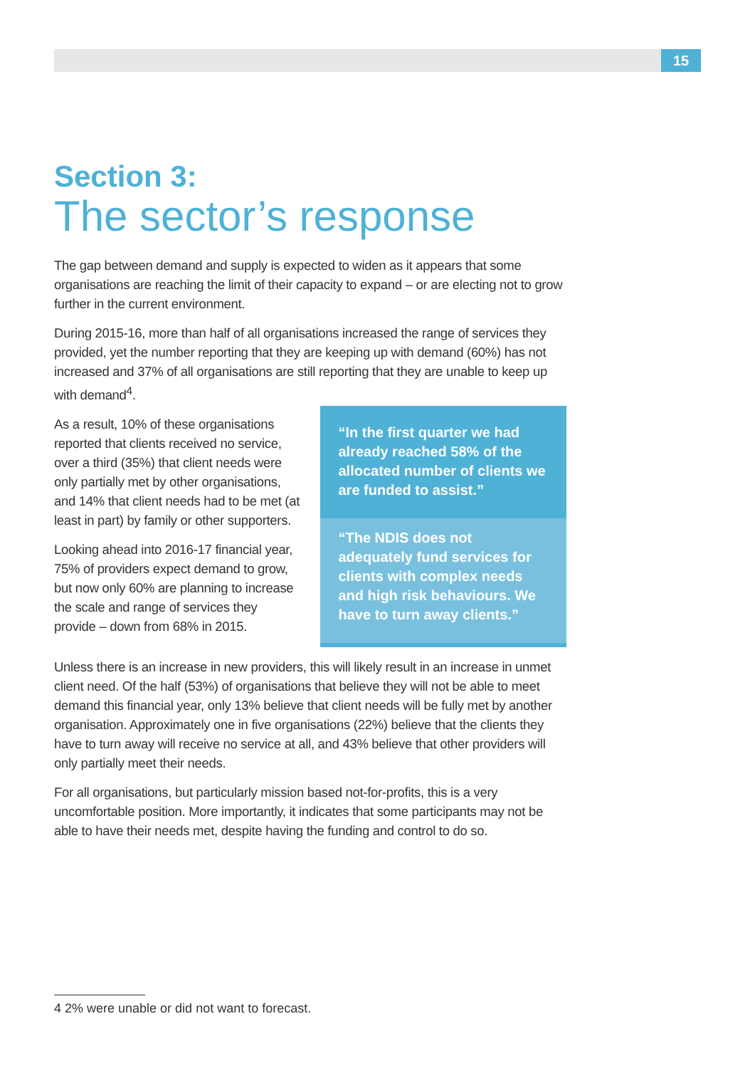15
Section 3:
The sector’s response
The gap between demand and supply is expected to widen as it appears that some organisations are reaching the limit of their capacity to expand – or are electing not to grow further in the current environment.
During 2015-16, more than half of all organisations increased the range of services they provided, yet the number reporting that they are keeping up with demand (60%) has not increased and 37% of all organisations are still reporting that they are unable to keep up with demand<sup>4</sup>.
As a result, 10% of these organisations reported that clients received no service, over a third (35%) that client needs were only partially met by other organisations, and 14% that client needs had to be met (at least in part) by family or other supporters.
Looking ahead into 2016-17 financial year, 75% of providers expect demand to grow, but now only 60% are planning to increase the scale and range of services they provide – down from 68% in 2015.
“In the first quarter we had already reached 58% of the allocated number of clients we are funded to assist.”
“The NDIS does not adequately fund services for clients with complex needs and high risk behaviours. We have to turn away clients.”
Unless there is an increase in new providers, this will likely result in an increase in unmet client need. Of the half (53%) of organisations that believe they will not be able to meet demand this financial year, only 13% believe that client needs will be fully met by another organisation. Approximately one in five organisations (22%) believe that the clients they have to turn away will receive no service at all, and 43% believe that other providers will only partially meet their needs.
For all organisations, but particularly mission based not-for-profits, this is a very uncomfortable position. More importantly, it indicates that some participants may not be able to have their needs met, despite having the funding and control to do so.
4 2% were unable or did not want to forecast.